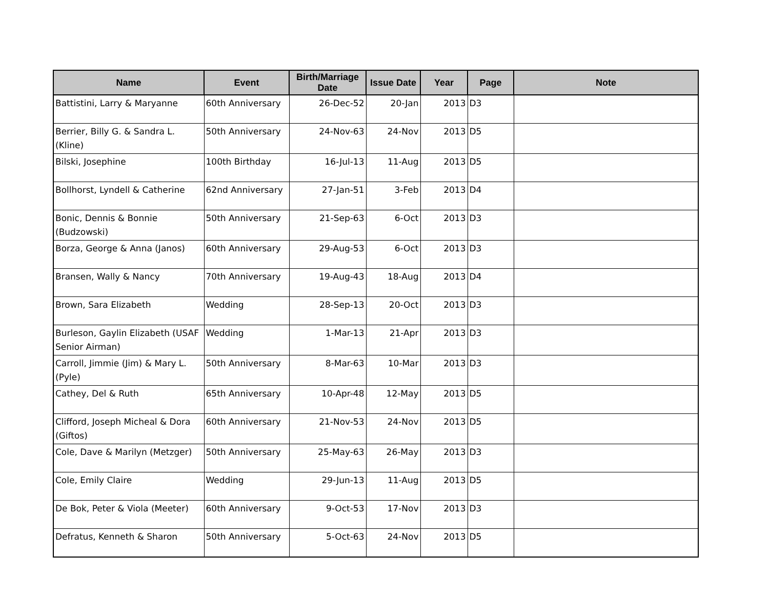| Name | Event | Birth/Marriage Date | Issue Date | Year | Page | Note |
| --- | --- | --- | --- | --- | --- | --- |
| Battistini, Larry & Maryanne | 60th Anniversary | 26-Dec-52 | 20-Jan | 2013 | D3 | |
| Berrier, Billy G. & Sandra L. (Kline) | 50th Anniversary | 24-Nov-63 | 24-Nov | 2013 | D5 | |
| Bilski, Josephine | 100th Birthday | 16-Jul-13 | 11-Aug | 2013 | D5 | |
| Bollhorst, Lyndell & Catherine | 62nd Anniversary | 27-Jan-51 | 3-Feb | 2013 | D4 | |
| Bonic, Dennis & Bonnie (Budzowski) | 50th Anniversary | 21-Sep-63 | 6-Oct | 2013 | D3 | |
| Borza, George & Anna (Janos) | 60th Anniversary | 29-Aug-53 | 6-Oct | 2013 | D3 | |
| Bransen, Wally & Nancy | 70th Anniversary | 19-Aug-43 | 18-Aug | 2013 | D4 | |
| Brown, Sara Elizabeth | Wedding | 28-Sep-13 | 20-Oct | 2013 | D3 | |
| Burleson, Gaylin Elizabeth (USAF Senior Airman) | Wedding | 1-Mar-13 | 21-Apr | 2013 | D3 | |
| Carroll, Jimmie (Jim) & Mary L. (Pyle) | 50th Anniversary | 8-Mar-63 | 10-Mar | 2013 | D3 | |
| Cathey, Del & Ruth | 65th Anniversary | 10-Apr-48 | 12-May | 2013 | D5 | |
| Clifford, Joseph Micheal & Dora (Giftos) | 60th Anniversary | 21-Nov-53 | 24-Nov | 2013 | D5 | |
| Cole, Dave & Marilyn (Metzger) | 50th Anniversary | 25-May-63 | 26-May | 2013 | D3 | |
| Cole, Emily Claire | Wedding | 29-Jun-13 | 11-Aug | 2013 | D5 | |
| De Bok, Peter & Viola (Meeter) | 60th Anniversary | 9-Oct-53 | 17-Nov | 2013 | D3 | |
| Defratus, Kenneth & Sharon | 50th Anniversary | 5-Oct-63 | 24-Nov | 2013 | D5 | |